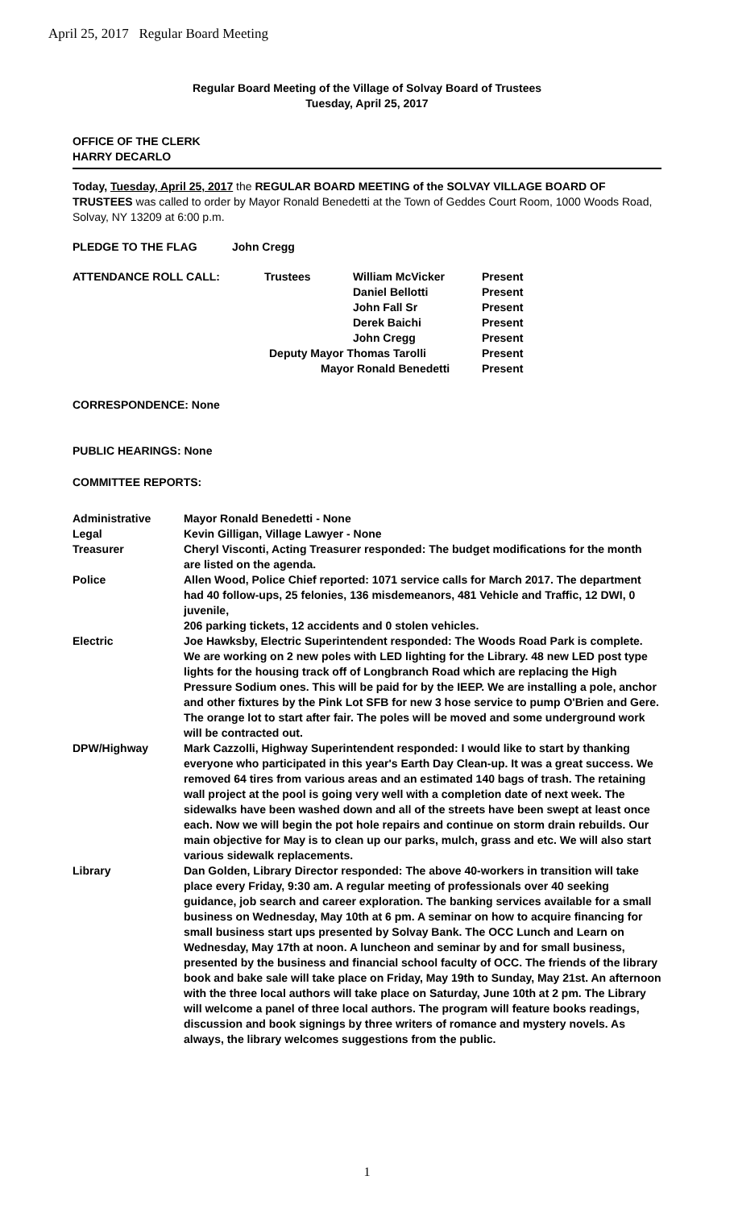April 25, 2017 Regular Board Meeting
Regular Board Meeting of the Village of Solvay Board of Trustees
Tuesday, April 25, 2017
OFFICE OF THE CLERK
HARRY DECARLO
Today, Tuesday, April 25, 2017 the REGULAR BOARD MEETING of the SOLVAY VILLAGE BOARD OF TRUSTEES was called to order by Mayor Ronald Benedetti at the Town of Geddes Court Room, 1000 Woods Road, Solvay, NY 13209 at 6:00 p.m.
| PLEDGE TO THE FLAG | John Cregg |
| ATTENDANCE ROLL CALL: | Trustees | William McVicker | Present |
| | | Daniel Bellotti | Present |
| | | John Fall Sr | Present |
| | | Derek Baichi | Present |
| | | John Cregg | Present |
| | Deputy Mayor Thomas Tarolli | | Present |
| | Mayor Ronald Benedetti | | Present |
CORRESPONDENCE: None
PUBLIC HEARINGS: None
COMMITTEE REPORTS:
| Administrative | Mayor Ronald Benedetti - None |
| Legal | Kevin Gilligan, Village Lawyer - None |
| Treasurer | Cheryl Visconti, Acting Treasurer responded: The budget modifications for the month are listed on the agenda. |
| Police | Allen Wood, Police Chief reported: 1071 service calls for March 2017. The department had 40 follow-ups, 25 felonies, 136 misdemeanors, 481 Vehicle and Traffic, 12 DWI, 0 juvenile, 206 parking tickets, 12 accidents and 0 stolen vehicles. |
| Electric | Joe Hawksby, Electric Superintendent responded: The Woods Road Park is complete. We are working on 2 new poles with LED lighting for the Library. 48 new LED post type lights for the housing track off of Longbranch Road which are replacing the High Pressure Sodium ones. This will be paid for by the IEEP. We are installing a pole, anchor and other fixtures by the Pink Lot SFB for new 3 hose service to pump O'Brien and Gere. The orange lot to start after fair. The poles will be moved and some underground work will be contracted out. |
| DPW/Highway | Mark Cazzolli, Highway Superintendent responded: I would like to start by thanking everyone who participated in this year's Earth Day Clean-up. It was a great success. We removed 64 tires from various areas and an estimated 140 bags of trash. The retaining wall project at the pool is going very well with a completion date of next week. The sidewalks have been washed down and all of the streets have been swept at least once each. Now we will begin the pot hole repairs and continue on storm drain rebuilds. Our main objective for May is to clean up our parks, mulch, grass and etc. We will also start various sidewalk replacements. |
| Library | Dan Golden, Library Director responded: The above 40-workers in transition will take place every Friday, 9:30 am. A regular meeting of professionals over 40 seeking guidance, job search and career exploration. The banking services available for a small business on Wednesday, May 10th at 6 pm. A seminar on how to acquire financing for small business start ups presented by Solvay Bank. The OCC Lunch and Learn on Wednesday, May 17th at noon. A luncheon and seminar by and for small business, presented by the business and financial school faculty of OCC. The friends of the library book and bake sale will take place on Friday, May 19th to Sunday, May 21st. An afternoon with the three local authors will take place on Saturday, June 10th at 2 pm. The Library will welcome a panel of three local authors. The program will feature books readings, discussion and book signings by three writers of romance and mystery novels. As always, the library welcomes suggestions from the public. |
1